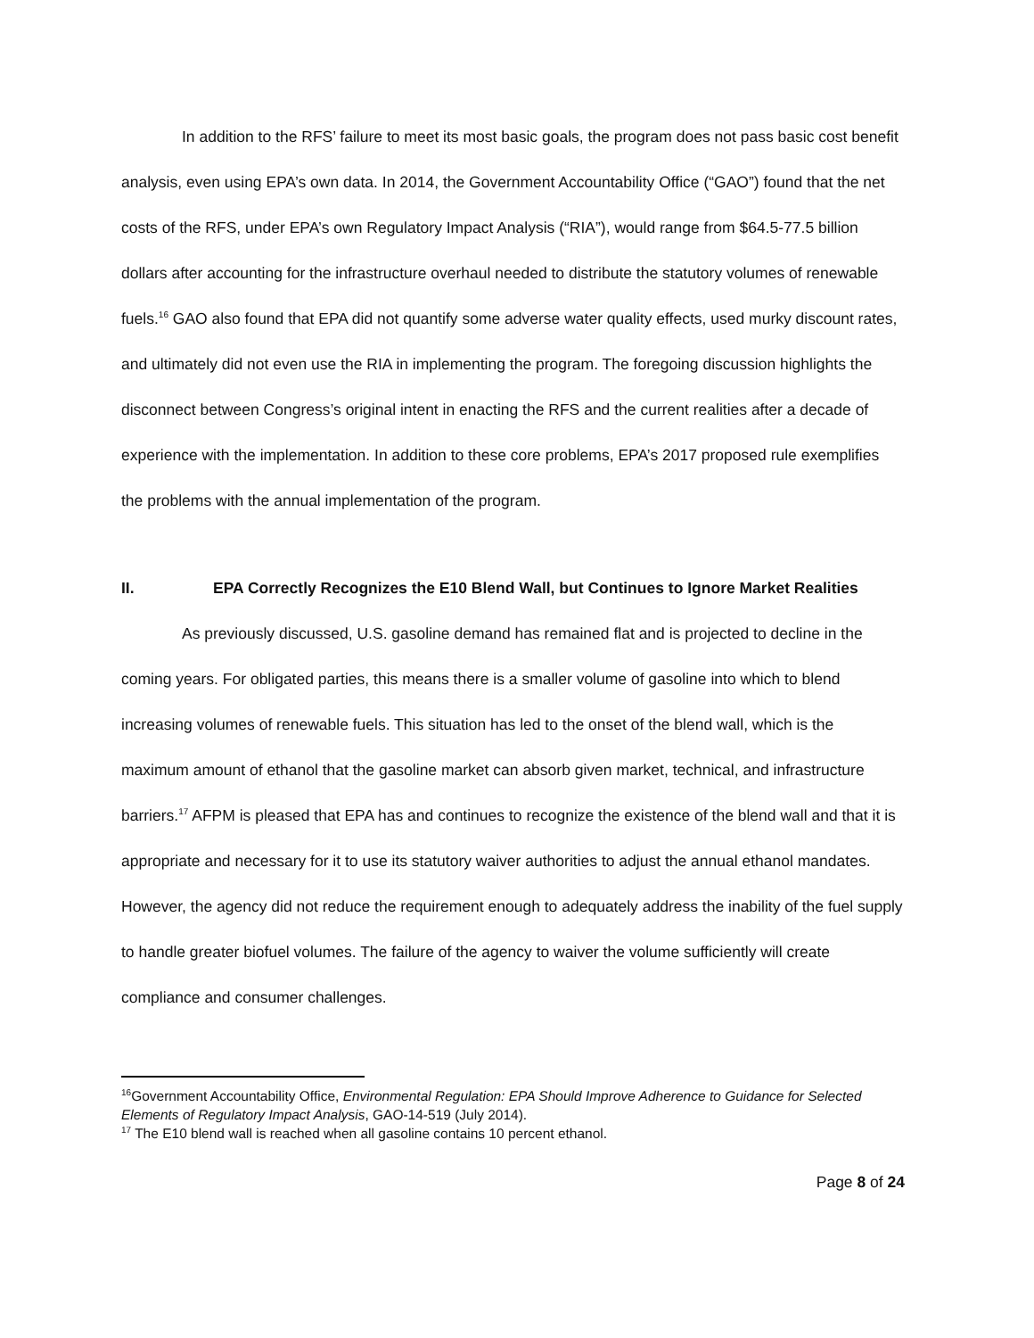In addition to the RFS’ failure to meet its most basic goals, the program does not pass basic cost benefit analysis, even using EPA’s own data. In 2014, the Government Accountability Office (“GAO”) found that the net costs of the RFS, under EPA’s own Regulatory Impact Analysis (“RIA”), would range from $64.5-77.5 billion dollars after accounting for the infrastructure overhaul needed to distribute the statutory volumes of renewable fuels.<sup>16</sup> GAO also found that EPA did not quantify some adverse water quality effects, used murky discount rates, and ultimately did not even use the RIA in implementing the program. The foregoing discussion highlights the disconnect between Congress’s original intent in enacting the RFS and the current realities after a decade of experience with the implementation. In addition to these core problems, EPA’s 2017 proposed rule exemplifies the problems with the annual implementation of the program.
II. EPA Correctly Recognizes the E10 Blend Wall, but Continues to Ignore Market Realities
As previously discussed, U.S. gasoline demand has remained flat and is projected to decline in the coming years. For obligated parties, this means there is a smaller volume of gasoline into which to blend increasing volumes of renewable fuels. This situation has led to the onset of the blend wall, which is the maximum amount of ethanol that the gasoline market can absorb given market, technical, and infrastructure barriers.<sup>17</sup> AFPM is pleased that EPA has and continues to recognize the existence of the blend wall and that it is appropriate and necessary for it to use its statutory waiver authorities to adjust the annual ethanol mandates. However, the agency did not reduce the requirement enough to adequately address the inability of the fuel supply to handle greater biofuel volumes. The failure of the agency to waiver the volume sufficiently will create compliance and consumer challenges.
<sup>16</sup> Government Accountability Office, Environmental Regulation: EPA Should Improve Adherence to Guidance for Selected Elements of Regulatory Impact Analysis, GAO-14-519 (July 2014).
<sup>17</sup> The E10 blend wall is reached when all gasoline contains 10 percent ethanol.
Page 8 of 24